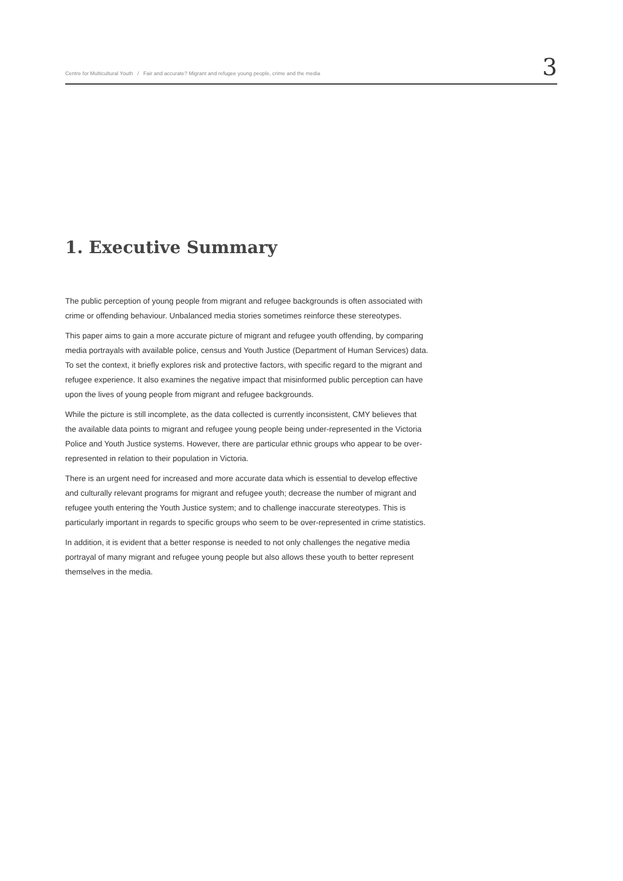Centre for Multicultural Youth / Fair and accurate? Migrant and refugee young people, crime and the media 3
1. Executive Summary
The public perception of young people from migrant and refugee backgrounds is often associated with crime or offending behaviour. Unbalanced media stories sometimes reinforce these stereotypes.
This paper aims to gain a more accurate picture of migrant and refugee youth offending, by comparing media portrayals with available police, census and Youth Justice (Department of Human Services) data. To set the context, it briefly explores risk and protective factors, with specific regard to the migrant and refugee experience. It also examines the negative impact that misinformed public perception can have upon the lives of young people from migrant and refugee backgrounds.
While the picture is still incomplete, as the data collected is currently inconsistent, CMY believes that the available data points to migrant and refugee young people being under-represented in the Victoria Police and Youth Justice systems. However, there are particular ethnic groups who appear to be over-represented in relation to their population in Victoria.
There is an urgent need for increased and more accurate data which is essential to develop effective and culturally relevant programs for migrant and refugee youth; decrease the number of migrant and refugee youth entering the Youth Justice system; and to challenge inaccurate stereotypes. This is particularly important in regards to specific groups who seem to be over-represented in crime statistics.
In addition, it is evident that a better response is needed to not only challenges the negative media portrayal of many migrant and refugee young people but also allows these youth to better represent themselves in the media.